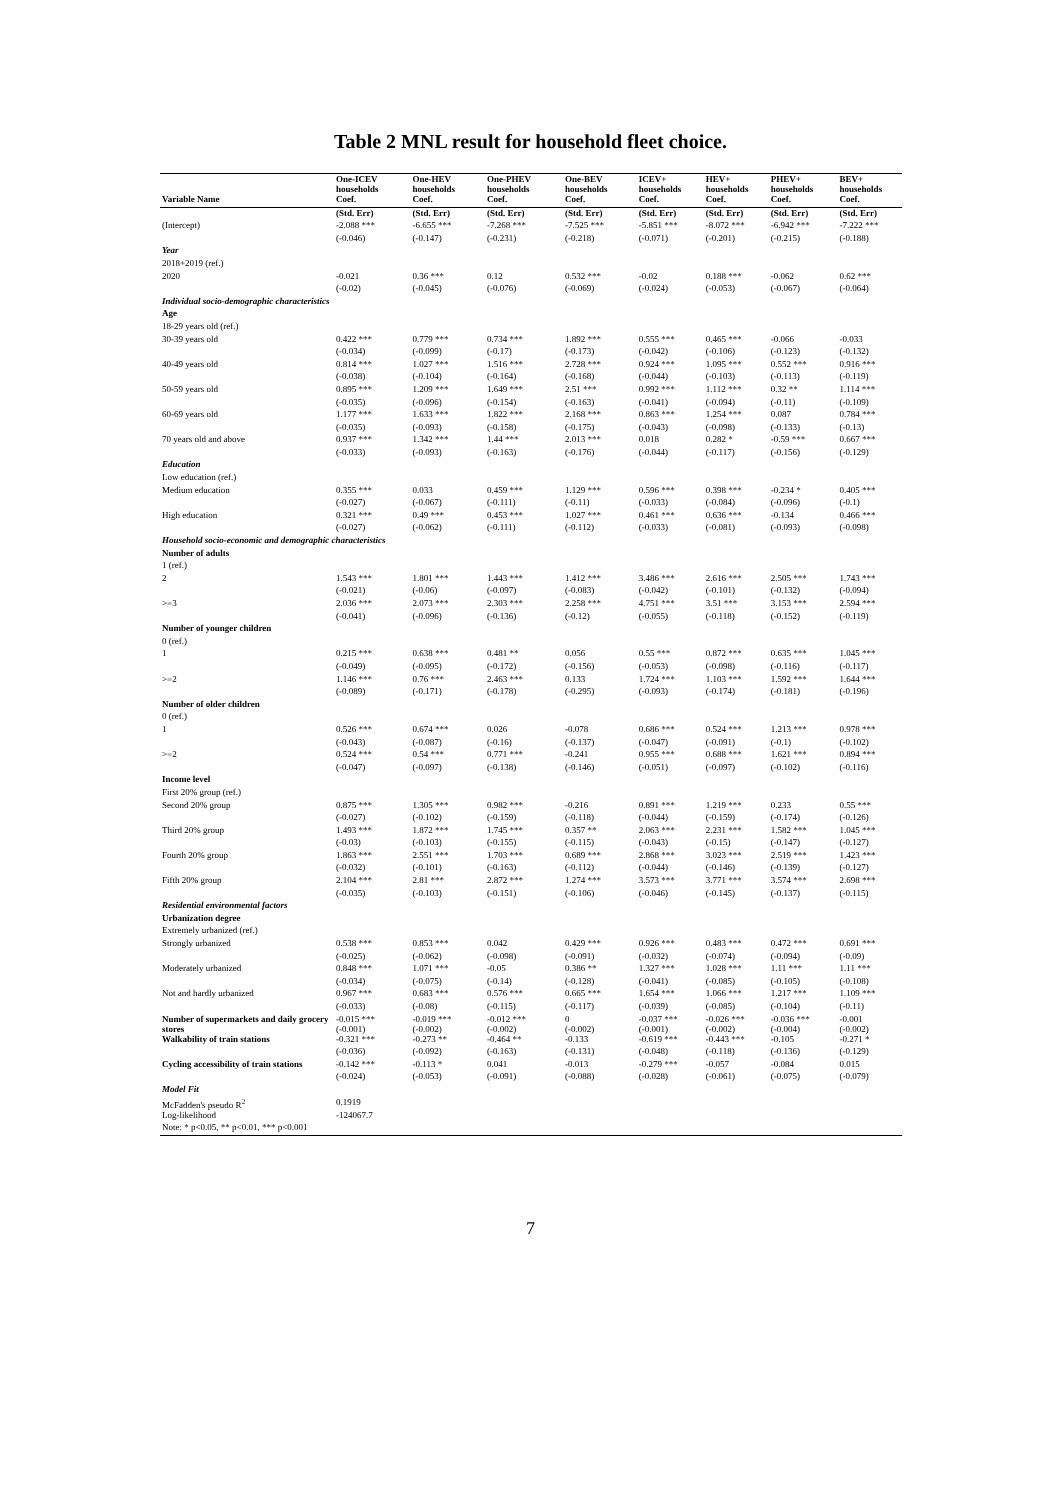Table 2 MNL result for household fleet choice.
| | One-ICEV households | One-HEV households | One-PHEV households | One-BEV households | ICEV+ households | HEV+ households | PHEV+ households | BEV+ households |
| --- | --- | --- | --- | --- | --- | --- | --- | --- |
| Variable Name | Coef. | Coef. | Coef. | Coef. | Coef. | Coef. | Coef. | Coef. |
| | (Std. Err) | (Std. Err) | (Std. Err) | (Std. Err) | (Std. Err) | (Std. Err) | (Std. Err) | (Std. Err) |
| (Intercept) | -2.088 *** | -6.655 *** | -7.268 *** | -7.525 *** | -5.851 *** | -8.072 *** | -6.942 *** | -7.222 *** |
| | (-0.046) | (-0.147) | (-0.231) | (-0.218) | (-0.071) | (-0.201) | (-0.215) | (-0.188) |
| Year | | | | | | | | |
| 2018+2019 (ref.) | | | | | | | | |
| 2020 | -0.021 | 0.36 *** | 0.12 | 0.532 *** | -0.02 | 0.188 *** | -0.062 | 0.62 *** |
| | (-0.02) | (-0.045) | (-0.076) | (-0.069) | (-0.024) | (-0.053) | (-0.067) | (-0.064) |
| Individual socio-demographic characteristics | | | | | | | | |
| Age | | | | | | | | |
| 18-29 years old (ref.) | | | | | | | | |
| 30-39 years old | 0.422 *** | 0.779 *** | 0.734 *** | 1.892 *** | 0.555 *** | 0.465 *** | -0.066 | -0.033 |
| | (-0.034) | (-0.099) | (-0.17) | (-0.173) | (-0.042) | (-0.106) | (-0.123) | (-0.132) |
| 40-49 years old | 0.814 *** | 1.027 *** | 1.516 *** | 2.728 *** | 0.924 *** | 1.095 *** | 0.552 *** | 0.916 *** |
| | (-0.038) | (-0.104) | (-0.164) | (-0.168) | (-0.044) | (-0.103) | (-0.113) | (-0.119) |
| 50-59 years old | 0.895 *** | 1.209 *** | 1.649 *** | 2.51 *** | 0.992 *** | 1.112 *** | 0.32 ** | 1.114 *** |
| | (-0.035) | (-0.096) | (-0.154) | (-0.163) | (-0.041) | (-0.094) | (-0.11) | (-0.109) |
| 60-69 years old | 1.177 *** | 1.633 *** | 1.822 *** | 2.168 *** | 0.863 *** | 1.254 *** | 0.087 | 0.784 *** |
| | (-0.035) | (-0.093) | (-0.158) | (-0.175) | (-0.043) | (-0.098) | (-0.133) | (-0.13) |
| 70 years old and above | 0.937 *** | 1.342 *** | 1.44 *** | 2.013 *** | 0.018 | 0.282 * | -0.59 *** | 0.667 *** |
| | (-0.033) | (-0.093) | (-0.163) | (-0.176) | (-0.044) | (-0.117) | (-0.156) | (-0.129) |
| Education | | | | | | | | |
| Low education (ref.) | | | | | | | | |
| Medium education | 0.355 *** | 0.033 | 0.459 *** | 1.129 *** | 0.596 *** | 0.398 *** | -0.234 * | 0.405 *** |
| | (-0.027) | (-0.067) | (-0.111) | (-0.11) | (-0.033) | (-0.084) | (-0.096) | (-0.1) |
| High education | 0.321 *** | 0.49 *** | 0.453 *** | 1.027 *** | 0.461 *** | 0.636 *** | -0.134 | 0.466 *** |
| | (-0.027) | (-0.062) | (-0.111) | (-0.112) | (-0.033) | (-0.081) | (-0.093) | (-0.098) |
| Household socio-economic and demographic characteristics | | | | | | | | |
| Number of adults | | | | | | | | |
| 1 (ref.) | | | | | | | | |
| 2 | 1.543 *** | 1.801 *** | 1.443 *** | 1.412 *** | 3.486 *** | 2.616 *** | 2.505 *** | 1.743 *** |
| | (-0.021) | (-0.06) | (-0.097) | (-0.083) | (-0.042) | (-0.101) | (-0.132) | (-0.094) |
| >=3 | 2.036 *** | 2.073 *** | 2.303 *** | 2.258 *** | 4.751 *** | 3.51 *** | 3.153 *** | 2.594 *** |
| | (-0.041) | (-0.096) | (-0.136) | (-0.12) | (-0.055) | (-0.118) | (-0.152) | (-0.119) |
| Number of younger children | | | | | | | | |
| 0 (ref.) | | | | | | | | |
| 1 | 0.215 *** | 0.638 *** | 0.481 ** | 0.056 | 0.55 *** | 0.872 *** | 0.635 *** | 1.045 *** |
| | (-0.049) | (-0.095) | (-0.172) | (-0.156) | (-0.053) | (-0.098) | (-0.116) | (-0.117) |
| >=2 | 1.146 *** | 0.76 *** | 2.463 *** | 0.133 | 1.724 *** | 1.103 *** | 1.592 *** | 1.644 *** |
| | (-0.089) | (-0.171) | (-0.178) | (-0.295) | (-0.093) | (-0.174) | (-0.181) | (-0.196) |
| Number of older children | | | | | | | | |
| 0 (ref.) | | | | | | | | |
| 1 | 0.526 *** | 0.674 *** | 0.026 | -0.078 | 0.686 *** | 0.524 *** | 1.213 *** | 0.978 *** |
| | (-0.043) | (-0.087) | (-0.16) | (-0.137) | (-0.047) | (-0.091) | (-0.1) | (-0.102) |
| >=2 | 0.524 *** | 0.54 *** | 0.771 *** | -0.241 | 0.955 *** | 0.688 *** | 1.621 *** | 0.894 *** |
| | (-0.047) | (-0.097) | (-0.138) | (-0.146) | (-0.051) | (-0.097) | (-0.102) | (-0.116) |
| Income level | | | | | | | | |
| First 20% group (ref.) | | | | | | | | |
| Second 20% group | 0.875 *** | 1.305 *** | 0.982 *** | -0.216 | 0.891 *** | 1.219 *** | 0.233 | 0.55 *** |
| | (-0.027) | (-0.102) | (-0.159) | (-0.118) | (-0.044) | (-0.159) | (-0.174) | (-0.126) |
| Third 20% group | 1.493 *** | 1.872 *** | 1.745 *** | 0.357 ** | 2.063 *** | 2.231 *** | 1.582 *** | 1.045 *** |
| | (-0.03) | (-0.103) | (-0.155) | (-0.115) | (-0.043) | (-0.15) | (-0.147) | (-0.127) |
| Fourth 20% group | 1.863 *** | 2.551 *** | 1.703 *** | 0.689 *** | 2.868 *** | 3.023 *** | 2.519 *** | 1.423 *** |
| | (-0.032) | (-0.101) | (-0.163) | (-0.112) | (-0.044) | (-0.146) | (-0.139) | (-0.127) |
| Fifth 20% group | 2.104 *** | 2.81 *** | 2.872 *** | 1.274 *** | 3.573 *** | 3.771 *** | 3.574 *** | 2.698 *** |
| | (-0.035) | (-0.103) | (-0.151) | (-0.106) | (-0.046) | (-0.145) | (-0.137) | (-0.115) |
| Residential environmental factors | | | | | | | | |
| Urbanization degree | | | | | | | | |
| Extremely urbanized (ref.) | | | | | | | | |
| Strongly urbanized | 0.538 *** | 0.853 *** | 0.042 | 0.429 *** | 0.926 *** | 0.483 *** | 0.472 *** | 0.691 *** |
| | (-0.025) | (-0.062) | (-0.098) | (-0.091) | (-0.032) | (-0.074) | (-0.094) | (-0.09) |
| Moderately urbanized | 0.848 *** | 1.071 *** | -0.05 | 0.386 ** | 1.327 *** | 1.028 *** | 1.11 *** | 1.11 *** |
| | (-0.034) | (-0.075) | (-0.14) | (-0.128) | (-0.041) | (-0.085) | (-0.105) | (-0.108) |
| Not and hardly urbanized | 0.967 *** | 0.683 *** | 0.576 *** | 0.665 *** | 1.654 *** | 1.066 *** | 1.217 *** | 1.109 *** |
| | (-0.033) | (-0.08) | (-0.115) | (-0.117) | (-0.039) | (-0.085) | (-0.104) | (-0.11) |
| Number of supermarkets and daily grocery stores | -0.015 *** (-0.001) | -0.019 *** (-0.002) | -0.012 *** (-0.002) | 0 (-0.002) | -0.037 *** (-0.001) | -0.026 *** (-0.002) | -0.036 *** (-0.004) | -0.001 (-0.002) |
| Walkability of train stations | -0.321 *** | -0.273 ** | -0.464 ** | -0.133 | -0.619 *** | -0.443 *** | -0.105 | -0.271 * |
| | (-0.036) | (-0.092) | (-0.163) | (-0.131) | (-0.048) | (-0.118) | (-0.136) | (-0.129) |
| Cycling accessibility of train stations | -0.142 *** | -0.113 * | 0.041 | -0.013 | -0.279 *** | -0.057 | -0.084 | 0.015 |
| | (-0.024) | (-0.053) | (-0.091) | (-0.088) | (-0.028) | (-0.061) | (-0.075) | (-0.079) |
| Model Fit | | | | | | | | |
| McFadden's pseudo R<sup>2</sup> | 0.1919 | | | | | | | |
| Log-likelihood | -124067.7 | | | | | | | |
| Note: * p<0.05, ** p<0.01, *** p<0.001 | | | | | | | | |
7